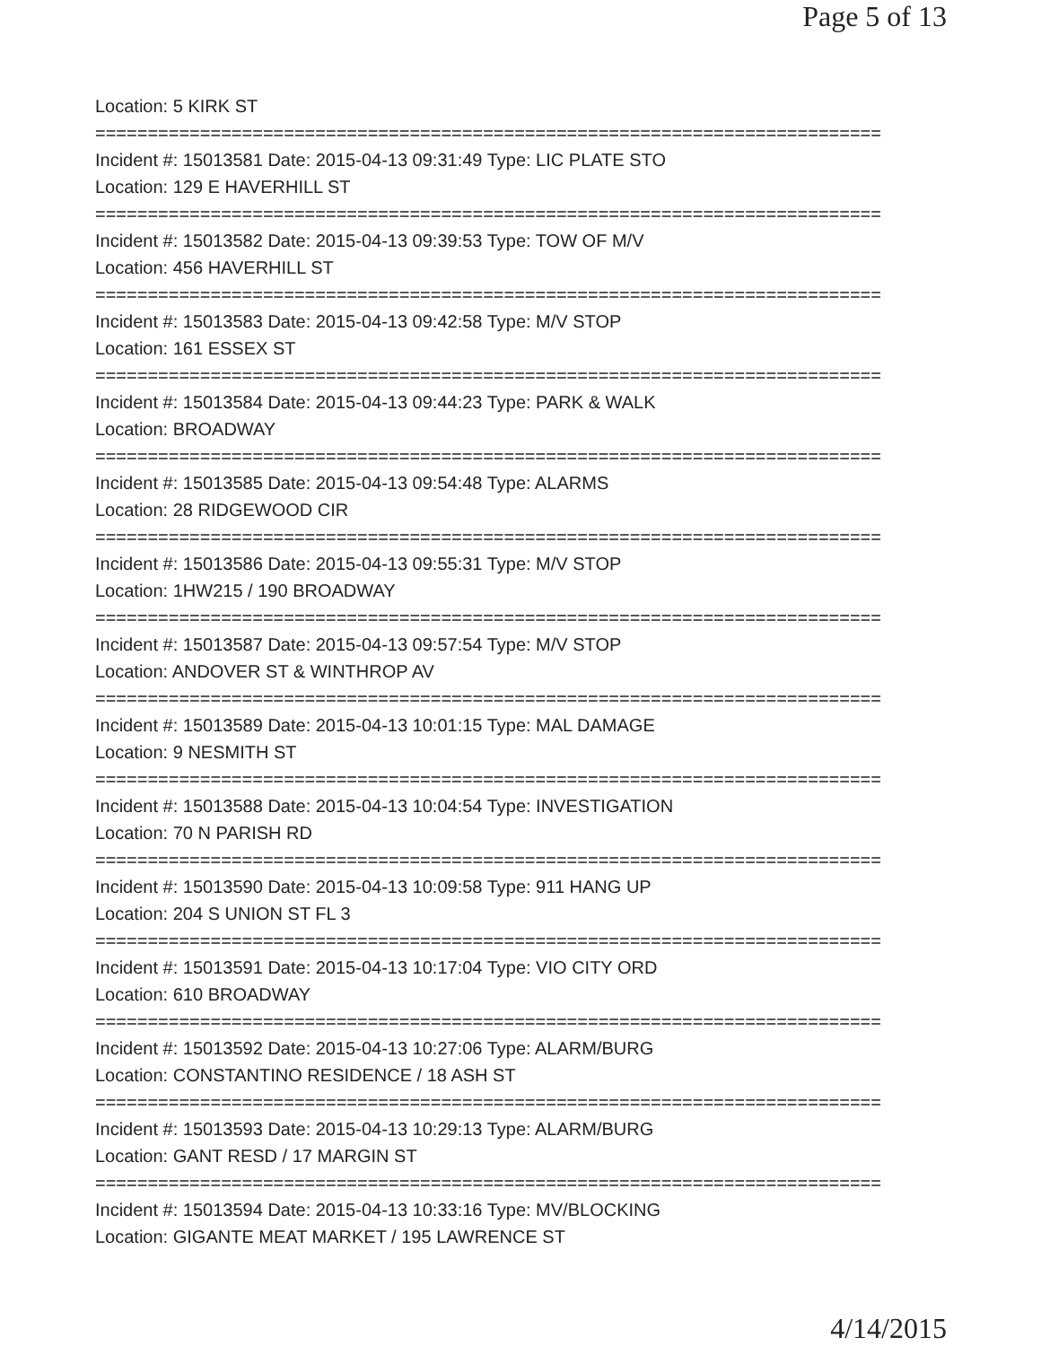Page 5 of 13
Location: 5 KIRK ST
===========================================================================
Incident #: 15013581 Date: 2015-04-13 09:31:49 Type: LIC PLATE STO
Location: 129 E HAVERHILL ST
===========================================================================
Incident #: 15013582 Date: 2015-04-13 09:39:53 Type: TOW OF M/V
Location: 456 HAVERHILL ST
===========================================================================
Incident #: 15013583 Date: 2015-04-13 09:42:58 Type: M/V STOP
Location: 161 ESSEX ST
===========================================================================
Incident #: 15013584 Date: 2015-04-13 09:44:23 Type: PARK & WALK
Location: BROADWAY
===========================================================================
Incident #: 15013585 Date: 2015-04-13 09:54:48 Type: ALARMS
Location: 28 RIDGEWOOD CIR
===========================================================================
Incident #: 15013586 Date: 2015-04-13 09:55:31 Type: M/V STOP
Location: 1HW215 / 190 BROADWAY
===========================================================================
Incident #: 15013587 Date: 2015-04-13 09:57:54 Type: M/V STOP
Location: ANDOVER ST & WINTHROP AV
===========================================================================
Incident #: 15013589 Date: 2015-04-13 10:01:15 Type: MAL DAMAGE
Location: 9 NESMITH ST
===========================================================================
Incident #: 15013588 Date: 2015-04-13 10:04:54 Type: INVESTIGATION
Location: 70 N PARISH RD
===========================================================================
Incident #: 15013590 Date: 2015-04-13 10:09:58 Type: 911 HANG UP
Location: 204 S UNION ST FL 3
===========================================================================
Incident #: 15013591 Date: 2015-04-13 10:17:04 Type: VIO CITY ORD
Location: 610 BROADWAY
===========================================================================
Incident #: 15013592 Date: 2015-04-13 10:27:06 Type: ALARM/BURG
Location: CONSTANTINO RESIDENCE / 18 ASH ST
===========================================================================
Incident #: 15013593 Date: 2015-04-13 10:29:13 Type: ALARM/BURG
Location: GANT RESD / 17 MARGIN ST
===========================================================================
Incident #: 15013594 Date: 2015-04-13 10:33:16 Type: MV/BLOCKING
Location: GIGANTE MEAT MARKET / 195 LAWRENCE ST
4/14/2015